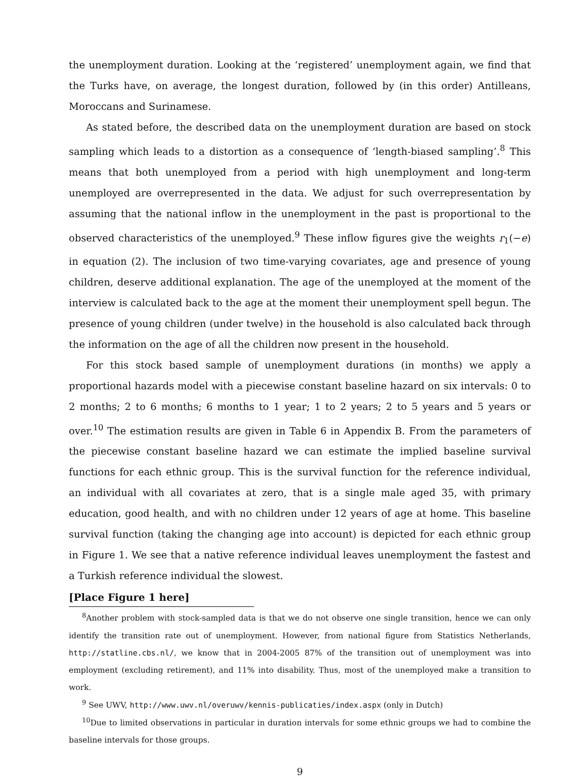the unemployment duration. Looking at the ‘registered’ unemployment again, we find that the Turks have, on average, the longest duration, followed by (in this order) Antilleans, Moroccans and Surinamese.
As stated before, the described data on the unemployment duration are based on stock sampling which leads to a distortion as a consequence of ‘length-biased sampling’.<sup>8</sup> This means that both unemployed from a period with high unemployment and long-term unemployed are overrepresented in the data. We adjust for such overrepresentation by assuming that the national inflow in the unemployment in the past is proportional to the observed characteristics of the unemployed.<sup>9</sup> These inflow figures give the weights r<sub>1</sub>(−e) in equation (2). The inclusion of two time-varying covariates, age and presence of young children, deserve additional explanation. The age of the unemployed at the moment of the interview is calculated back to the age at the moment their unemployment spell begun. The presence of young children (under twelve) in the household is also calculated back through the information on the age of all the children now present in the household.
For this stock based sample of unemployment durations (in months) we apply a proportional hazards model with a piecewise constant baseline hazard on six intervals: 0 to 2 months; 2 to 6 months; 6 months to 1 year; 1 to 2 years; 2 to 5 years and 5 years or over.<sup>10</sup> The estimation results are given in Table 6 in Appendix B. From the parameters of the piecewise constant baseline hazard we can estimate the implied baseline survival functions for each ethnic group. This is the survival function for the reference individual, an individual with all covariates at zero, that is a single male aged 35, with primary education, good health, and with no children under 12 years of age at home. This baseline survival function (taking the changing age into account) is depicted for each ethnic group in Figure 1. We see that a native reference individual leaves unemployment the fastest and a Turkish reference individual the slowest.
[Place Figure 1 here]
<sup>8</sup> Another problem with stock-sampled data is that we do not observe one single transition, hence we can only identify the transition rate out of unemployment. However, from national figure from Statistics Netherlands, http://statline.cbs.nl/, we know that in 2004-2005 87% of the transition out of unemployment was into employment (excluding retirement), and 11% into disability. Thus, most of the unemployed make a transition to work.
<sup>9</sup> See UWV, http://www.uwv.nl/overuwv/kennis-publicaties/index.aspx (only in Dutch)
<sup>10</sup> Due to limited observations in particular in duration intervals for some ethnic groups we had to combine the baseline intervals for those groups.
9